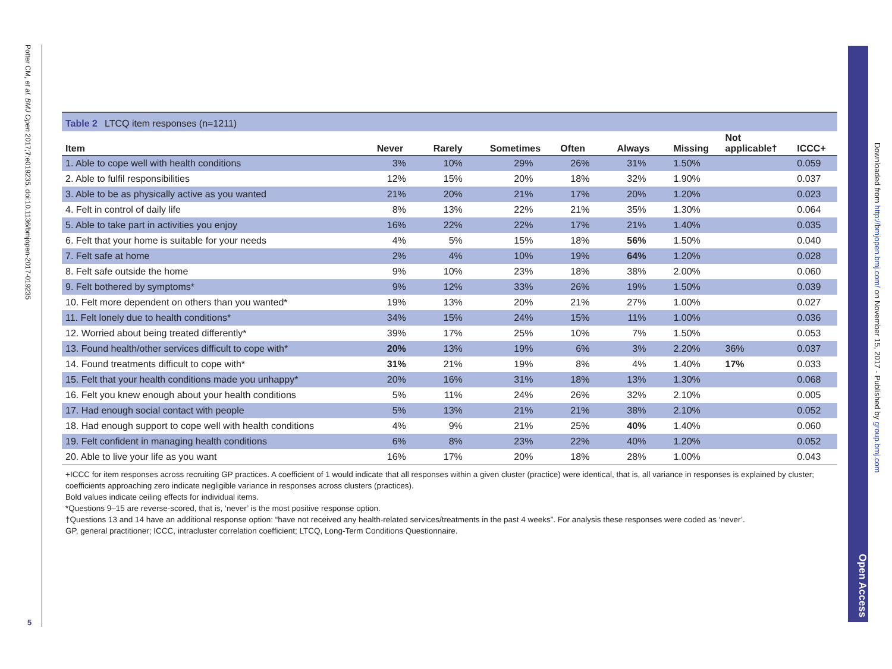Potter CM, et al. BMJ Open 2017;7:e019235. doi:10.1136/bmjopen-2017-019235
5
Table 2 LTCQ item responses (n=1211)
| Item | Never | Rarely | Sometimes | Often | Always | Missing | Not applicable† | ICCC+ |
| --- | --- | --- | --- | --- | --- | --- | --- | --- |
| 1. Able to cope well with health conditions | 3% | 10% | 29% | 26% | 31% | 1.50% | | 0.059 |
| 2. Able to fulfil responsibilities | 12% | 15% | 20% | 18% | 32% | 1.90% | | 0.037 |
| 3. Able to be as physically active as you wanted | 21% | 20% | 21% | 17% | 20% | 1.20% | | 0.023 |
| 4. Felt in control of daily life | 8% | 13% | 22% | 21% | 35% | 1.30% | | 0.064 |
| 5. Able to take part in activities you enjoy | 16% | 22% | 22% | 17% | 21% | 1.40% | | 0.035 |
| 6. Felt that your home is suitable for your needs | 4% | 5% | 15% | 18% | 56% | 1.50% | | 0.040 |
| 7. Felt safe at home | 2% | 4% | 10% | 19% | 64% | 1.20% | | 0.028 |
| 8. Felt safe outside the home | 9% | 10% | 23% | 18% | 38% | 2.00% | | 0.060 |
| 9. Felt bothered by symptoms* | 9% | 12% | 33% | 26% | 19% | 1.50% | | 0.039 |
| 10. Felt more dependent on others than you wanted* | 19% | 13% | 20% | 21% | 27% | 1.00% | | 0.027 |
| 11. Felt lonely due to health conditions* | 34% | 15% | 24% | 15% | 11% | 1.00% | | 0.036 |
| 12. Worried about being treated differently* | 39% | 17% | 25% | 10% | 7% | 1.50% | | 0.053 |
| 13. Found health/other services difficult to cope with* | 20% | 13% | 19% | 6% | 3% | 2.20% | 36% | 0.037 |
| 14. Found treatments difficult to cope with* | 31% | 21% | 19% | 8% | 4% | 1.40% | 17% | 0.033 |
| 15. Felt that your health conditions made you unhappy* | 20% | 16% | 31% | 18% | 13% | 1.30% | | 0.068 |
| 16. Felt you knew enough about your health conditions | 5% | 11% | 24% | 26% | 32% | 2.10% | | 0.005 |
| 17. Had enough social contact with people | 5% | 13% | 21% | 21% | 38% | 2.10% | | 0.052 |
| 18. Had enough support to cope well with health conditions | 4% | 9% | 21% | 25% | 40% | 1.40% | | 0.060 |
| 19. Felt confident in managing health conditions | 6% | 8% | 23% | 22% | 40% | 1.20% | | 0.052 |
| 20. Able to live your life as you want | 16% | 17% | 20% | 18% | 28% | 1.00% | | 0.043 |
+ICCC for item responses across recruiting GP practices. A coefficient of 1 would indicate that all responses within a given cluster (practice) were identical, that is, all variance in responses is explained by cluster; coefficients approaching zero indicate negligible variance in responses across clusters (practices).
Bold values indicate ceiling effects for individual items.
*Questions 9–15 are reverse-scored, that is, ‘never’ is the most positive response option.
†Questions 13 and 14 have an additional response option: “have not received any health-related services/treatments in the past 4 weeks”. For analysis these responses were coded as ‘never’.
GP, general practitioner; ICCC, intracluster correlation coefficient; LTCQ, Long-Term Conditions Questionnaire.
Downloaded from http://bmjopen.bmj.com/ on November 15, 2017 - Published by group.bmj.com
Open Access